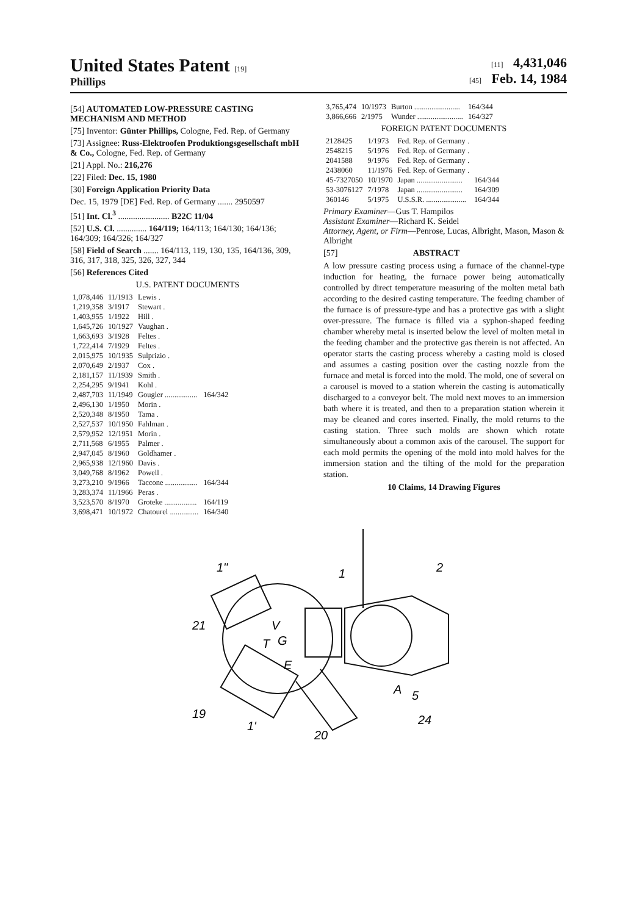United States Patent [19]
Phillips
[11] 4,431,046
[45] Feb. 14, 1984
[54] AUTOMATED LOW-PRESSURE CASTING MECHANISM AND METHOD
[75] Inventor: Günter Phillips, Cologne, Fed. Rep. of Germany
[73] Assignee: Russ-Elektroofen Produktiongsgesellschaft mbH & Co., Cologne, Fed. Rep. of Germany
[21] Appl. No.: 216,276
[22] Filed: Dec. 15, 1980
[30] Foreign Application Priority Data
Dec. 15, 1979 [DE] Fed. Rep. of Germany ....... 2950597
[51] Int. Cl.<sup>3</sup> ........................ B22C 11/04
[52] U.S. Cl. .............. 164/119; 164/113; 164/130; 164/136; 164/309; 164/326; 164/327
[58] Field of Search ....... 164/113, 119, 130, 135, 164/136, 309, 316, 317, 318, 325, 326, 327, 344
[56] References Cited
U.S. PATENT DOCUMENTS
| 1,078,446 | 11/1913 | Lewis . | |
| 1,219,358 | 3/1917 | Stewart . | |
| 1,403,955 | 1/1922 | Hill . | |
| 1,645,726 | 10/1927 | Vaughan . | |
| 1,663,693 | 3/1928 | Feltes . | |
| 1,722,414 | 7/1929 | Feltes . | |
| 2,015,975 | 10/1935 | Sulprizio . | |
| 2,070,649 | 2/1937 | Cox . | |
| 2,181,157 | 11/1939 | Smith . | |
| 2,254,295 | 9/1941 | Kohl . | |
| 2,487,703 | 11/1949 | Gougler ................. | 164/342 |
| 2,496,130 | 1/1950 | Morin . | |
| 2,520,348 | 8/1950 | Tama . | |
| 2,527,537 | 10/1950 | Fahlman . | |
| 2,579,952 | 12/1951 | Morin . | |
| 2,711,568 | 6/1955 | Palmer . | |
| 2,947,045 | 8/1960 | Goldhamer . | |
| 2,965,938 | 12/1960 | Davis . | |
| 3,049,768 | 8/1962 | Powell . | |
| 3,273,210 | 9/1966 | Taccone ................. | 164/344 |
| 3,283,374 | 11/1966 | Peras . | |
| 3,523,570 | 8/1970 | Groteke ................. | 164/119 |
| 3,698,471 | 10/1972 | Chatourel ............... | 164/340 |
| 3,765,474 | 10/1973 | Burton ........................ | 164/344 |
| 3,866,666 | 2/1975 | Wunder ........................ | 164/327 |
FOREIGN PATENT DOCUMENTS
| 2128425 | 1/1973 | Fed. Rep. of Germany . | |
| 2548215 | 5/1976 | Fed. Rep. of Germany . | |
| 2041588 | 9/1976 | Fed. Rep. of Germany . | |
| 2438060 | 11/1976 | Fed. Rep. of Germany . | |
| 45-7327050 | 10/1970 | Japan ........................ | 164/344 |
| 53-3076127 | 7/1978 | Japan ........................ | 164/309 |
| 360146 | 5/1975 | U.S.S.R. ..................... | 164/344 |
Primary Examiner—Gus T. Hampilos
Assistant Examiner—Richard K. Seidel
Attorney, Agent, or Firm—Penrose, Lucas, Albright, Mason, Mason & Albright
[57] ABSTRACT
A low pressure casting process using a furnace of the channel-type induction for heating, the furnace power being automatically controlled by direct temperature measuring of the molten metal bath according to the desired casting temperature. The feeding chamber of the furnace is of pressure-type and has a protective gas with a slight over-pressure. The furnace is filled via a syphon-shaped feeding chamber whereby metal is inserted below the level of molten metal in the feeding chamber and the protective gas therein is not affected. An operator starts the casting process whereby a casting mold is closed and assumes a casting position over the casting nozzle from the furnace and metal is forced into the mold. The mold, one of several on a carousel is moved to a station wherein the casting is automatically discharged to a conveyor belt. The mold next moves to an immersion bath where it is treated, and then to a preparation station wherein it may be cleaned and cores inserted. Finally, the mold returns to the casting station. Three such molds are shown which rotate simultaneously about a common axis of the carousel. The support for each mold permits the opening of the mold into mold halves for the immersion station and the tilting of the mold for the preparation station.
10 Claims, 14 Drawing Figures
1"
1
2
21
V
T
G
E
A
5
19
1'
24
20